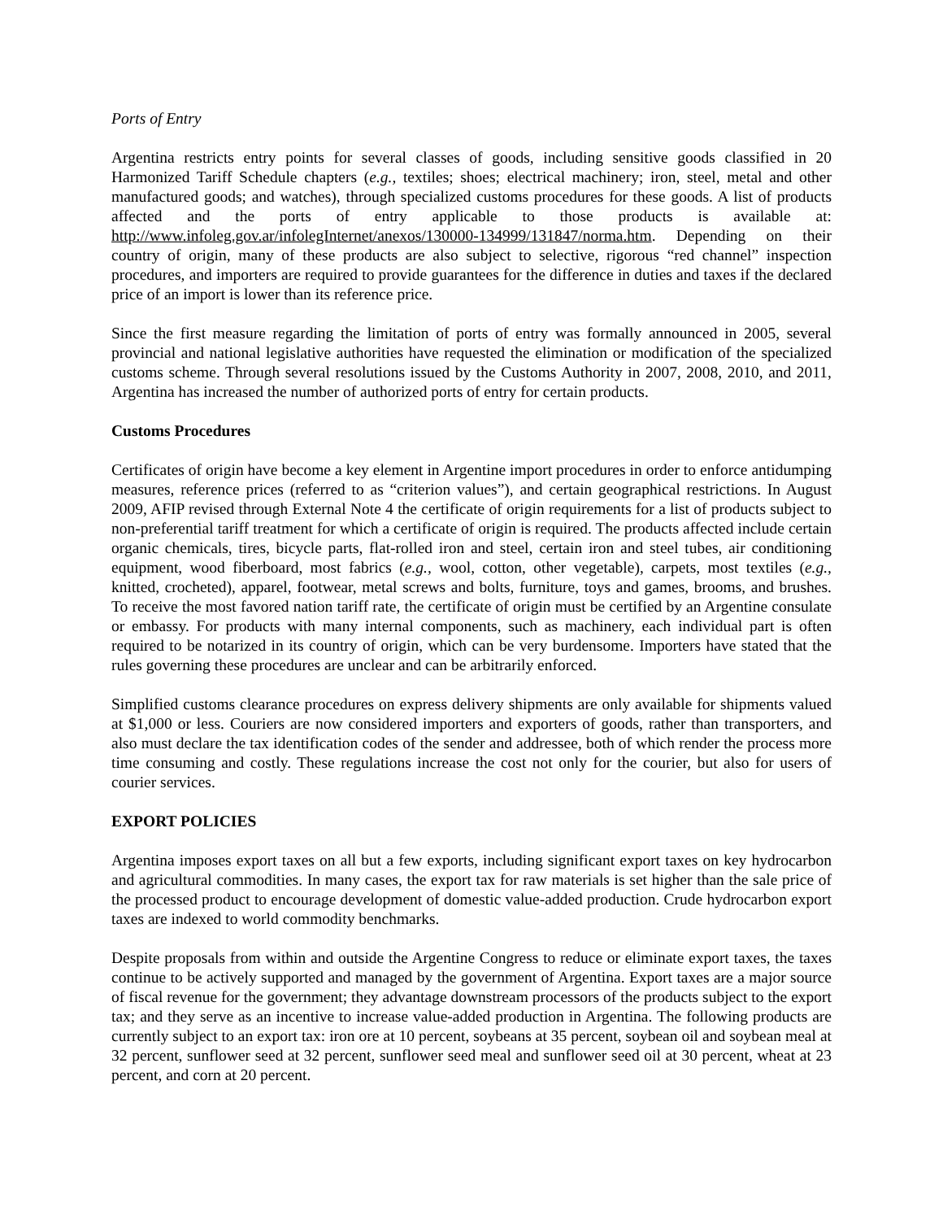Ports of Entry
Argentina restricts entry points for several classes of goods, including sensitive goods classified in 20 Harmonized Tariff Schedule chapters (e.g., textiles; shoes; electrical machinery; iron, steel, metal and other manufactured goods; and watches), through specialized customs procedures for these goods. A list of products affected and the ports of entry applicable to those products is available at: http://www.infoleg.gov.ar/infolegInternet/anexos/130000-134999/131847/norma.htm. Depending on their country of origin, many of these products are also subject to selective, rigorous “red channel” inspection procedures, and importers are required to provide guarantees for the difference in duties and taxes if the declared price of an import is lower than its reference price.
Since the first measure regarding the limitation of ports of entry was formally announced in 2005, several provincial and national legislative authorities have requested the elimination or modification of the specialized customs scheme. Through several resolutions issued by the Customs Authority in 2007, 2008, 2010, and 2011, Argentina has increased the number of authorized ports of entry for certain products.
Customs Procedures
Certificates of origin have become a key element in Argentine import procedures in order to enforce antidumping measures, reference prices (referred to as “criterion values”), and certain geographical restrictions. In August 2009, AFIP revised through External Note 4 the certificate of origin requirements for a list of products subject to non-preferential tariff treatment for which a certificate of origin is required. The products affected include certain organic chemicals, tires, bicycle parts, flat-rolled iron and steel, certain iron and steel tubes, air conditioning equipment, wood fiberboard, most fabrics (e.g., wool, cotton, other vegetable), carpets, most textiles (e.g., knitted, crocheted), apparel, footwear, metal screws and bolts, furniture, toys and games, brooms, and brushes. To receive the most favored nation tariff rate, the certificate of origin must be certified by an Argentine consulate or embassy. For products with many internal components, such as machinery, each individual part is often required to be notarized in its country of origin, which can be very burdensome. Importers have stated that the rules governing these procedures are unclear and can be arbitrarily enforced.
Simplified customs clearance procedures on express delivery shipments are only available for shipments valued at $1,000 or less. Couriers are now considered importers and exporters of goods, rather than transporters, and also must declare the tax identification codes of the sender and addressee, both of which render the process more time consuming and costly. These regulations increase the cost not only for the courier, but also for users of courier services.
EXPORT POLICIES
Argentina imposes export taxes on all but a few exports, including significant export taxes on key hydrocarbon and agricultural commodities. In many cases, the export tax for raw materials is set higher than the sale price of the processed product to encourage development of domestic value-added production. Crude hydrocarbon export taxes are indexed to world commodity benchmarks.
Despite proposals from within and outside the Argentine Congress to reduce or eliminate export taxes, the taxes continue to be actively supported and managed by the government of Argentina. Export taxes are a major source of fiscal revenue for the government; they advantage downstream processors of the products subject to the export tax; and they serve as an incentive to increase value-added production in Argentina. The following products are currently subject to an export tax: iron ore at 10 percent, soybeans at 35 percent, soybean oil and soybean meal at 32 percent, sunflower seed at 32 percent, sunflower seed meal and sunflower seed oil at 30 percent, wheat at 23 percent, and corn at 20 percent.